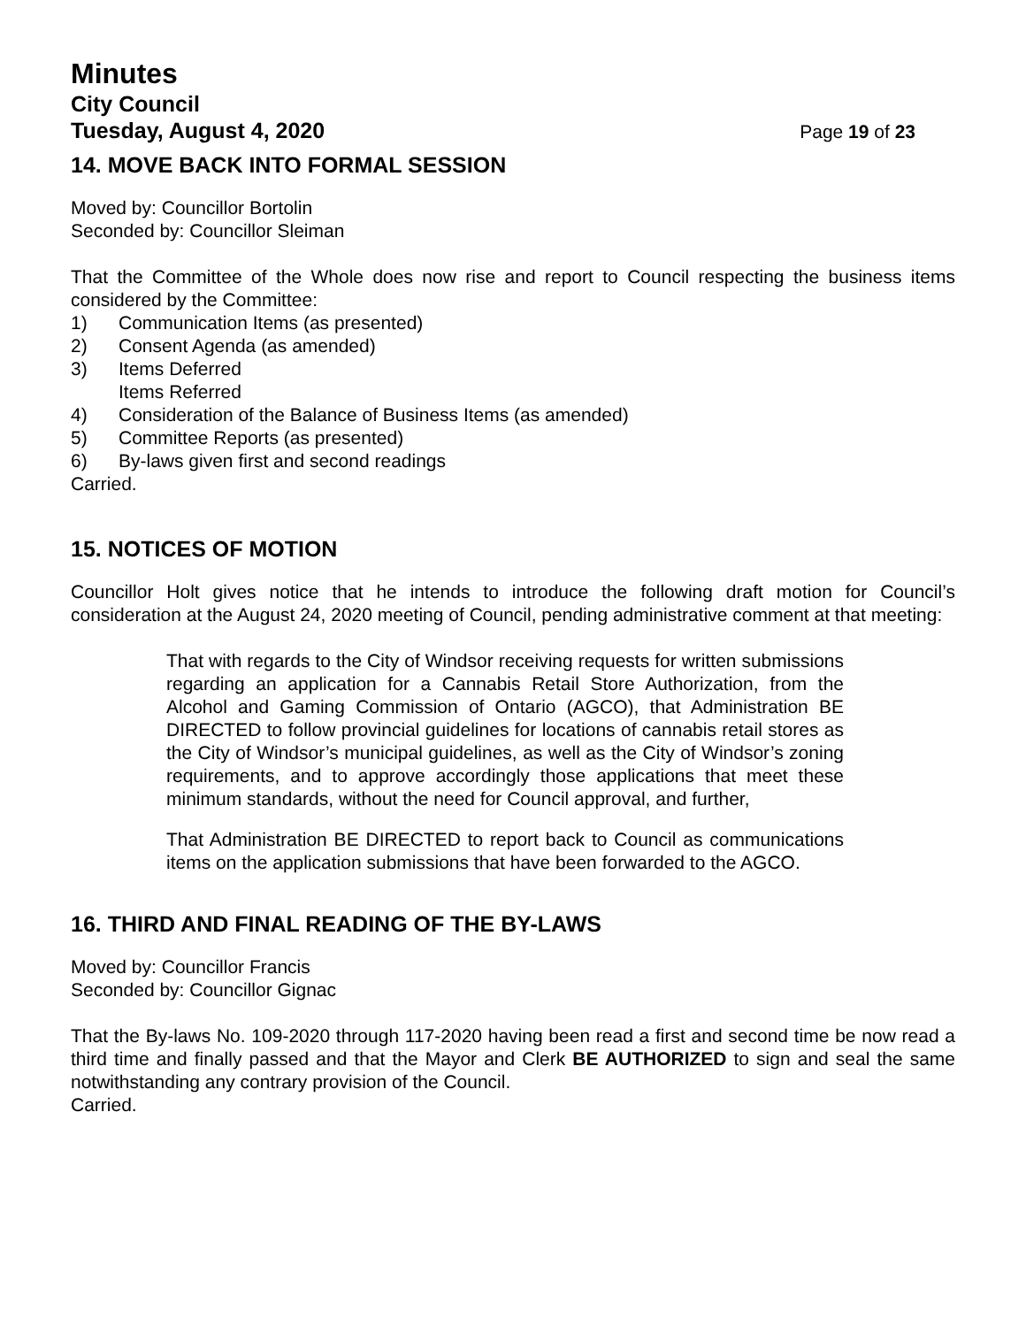Minutes
City Council
Tuesday, August 4, 2020 Page 19 of 23
14. MOVE BACK INTO FORMAL SESSION
Moved by: Councillor Bortolin
Seconded by: Councillor Sleiman
That the Committee of the Whole does now rise and report to Council respecting the business items considered by the Committee:
1) Communication Items (as presented)
2) Consent Agenda (as amended)
3) Items Deferred
Items Referred
4) Consideration of the Balance of Business Items (as amended)
5) Committee Reports (as presented)
6) By-laws given first and second readings
Carried.
15. NOTICES OF MOTION
Councillor Holt gives notice that he intends to introduce the following draft motion for Council’s consideration at the August 24, 2020 meeting of Council, pending administrative comment at that meeting:
That with regards to the City of Windsor receiving requests for written submissions regarding an application for a Cannabis Retail Store Authorization, from the Alcohol and Gaming Commission of Ontario (AGCO), that Administration BE DIRECTED to follow provincial guidelines for locations of cannabis retail stores as the City of Windsor’s municipal guidelines, as well as the City of Windsor’s zoning requirements, and to approve accordingly those applications that meet these minimum standards, without the need for Council approval, and further,
That Administration BE DIRECTED to report back to Council as communications items on the application submissions that have been forwarded to the AGCO.
16. THIRD AND FINAL READING OF THE BY-LAWS
Moved by: Councillor Francis
Seconded by: Councillor Gignac
That the By-laws No. 109-2020 through 117-2020 having been read a first and second time be now read a third time and finally passed and that the Mayor and Clerk BE AUTHORIZED to sign and seal the same notwithstanding any contrary provision of the Council.
Carried.